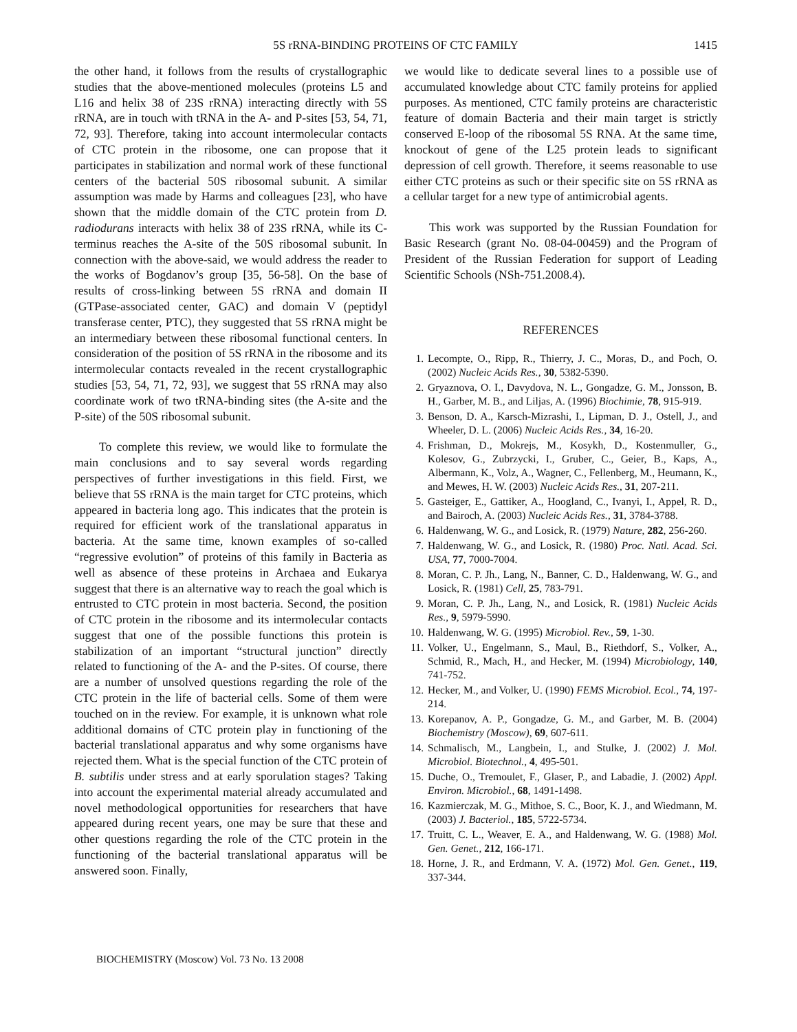5S rRNA-BINDING PROTEINS OF CTC FAMILY
1415
the other hand, it follows from the results of crystallographic studies that the above-mentioned molecules (proteins L5 and L16 and helix 38 of 23S rRNA) interacting directly with 5S rRNA, are in touch with tRNA in the A- and P-sites [53, 54, 71, 72, 93]. Therefore, taking into account intermolecular contacts of CTC protein in the ribosome, one can propose that it participates in stabilization and normal work of these functional centers of the bacterial 50S ribosomal subunit. A similar assumption was made by Harms and colleagues [23], who have shown that the middle domain of the CTC protein from D. radiodurans interacts with helix 38 of 23S rRNA, while its C-terminus reaches the A-site of the 50S ribosomal subunit. In connection with the above-said, we would address the reader to the works of Bogdanov’s group [35, 56-58]. On the base of results of cross-linking between 5S rRNA and domain II (GTPase-associated center, GAC) and domain V (peptidyl transferase center, PTC), they suggested that 5S rRNA might be an intermediary between these ribosomal functional centers. In consideration of the position of 5S rRNA in the ribosome and its intermolecular contacts revealed in the recent crystallographic studies [53, 54, 71, 72, 93], we suggest that 5S rRNA may also coordinate work of two tRNA-binding sites (the A-site and the P-site) of the 50S ribosomal subunit.
To complete this review, we would like to formulate the main conclusions and to say several words regarding perspectives of further investigations in this field. First, we believe that 5S rRNA is the main target for CTC proteins, which appeared in bacteria long ago. This indicates that the protein is required for efficient work of the translational apparatus in bacteria. At the same time, known examples of so-called “regressive evolution” of proteins of this family in Bacteria as well as absence of these proteins in Archaea and Eukarya suggest that there is an alternative way to reach the goal which is entrusted to CTC protein in most bacteria. Second, the position of CTC protein in the ribosome and its intermolecular contacts suggest that one of the possible functions this protein is stabilization of an important “structural junction” directly related to functioning of the A- and the P-sites. Of course, there are a number of unsolved questions regarding the role of the CTC protein in the life of bacterial cells. Some of them were touched on in the review. For example, it is unknown what role additional domains of CTC protein play in functioning of the bacterial translational apparatus and why some organisms have rejected them. What is the special function of the CTC protein of B. subtilis under stress and at early sporulation stages? Taking into account the experimental material already accumulated and novel methodological opportunities for researchers that have appeared during recent years, one may be sure that these and other questions regarding the role of the CTC protein in the functioning of the bacterial translational apparatus will be answered soon. Finally,
we would like to dedicate several lines to a possible use of accumulated knowledge about CTC family proteins for applied purposes. As mentioned, CTC family proteins are characteristic feature of domain Bacteria and their main target is strictly conserved E-loop of the ribosomal 5S RNA. At the same time, knockout of gene of the L25 protein leads to significant depression of cell growth. Therefore, it seems reasonable to use either CTC proteins as such or their specific site on 5S rRNA as a cellular target for a new type of antimicrobial agents.
This work was supported by the Russian Foundation for Basic Research (grant No. 08-04-00459) and the Program of President of the Russian Federation for support of Leading Scientific Schools (NSh-751.2008.4).
REFERENCES
1. Lecompte, O., Ripp, R., Thierry, J. C., Moras, D., and Poch, O. (2002) Nucleic Acids Res., 30, 5382-5390.
2. Gryaznova, O. I., Davydova, N. L., Gongadze, G. M., Jonsson, B. H., Garber, M. B., and Liljas, A. (1996) Biochimie, 78, 915-919.
3. Benson, D. A., Karsch-Mizrashi, I., Lipman, D. J., Ostell, J., and Wheeler, D. L. (2006) Nucleic Acids Res., 34, 16-20.
4. Frishman, D., Mokrejs, M., Kosykh, D., Kostenmuller, G., Kolesov, G., Zubrzycki, I., Gruber, C., Geier, B., Kaps, A., Albermann, K., Volz, A., Wagner, C., Fellenberg, M., Heumann, K., and Mewes, H. W. (2003) Nucleic Acids Res., 31, 207-211.
5. Gasteiger, E., Gattiker, A., Hoogland, C., Ivanyi, I., Appel, R. D., and Bairoch, A. (2003) Nucleic Acids Res., 31, 3784-3788.
6. Haldenwang, W. G., and Losick, R. (1979) Nature, 282, 256-260.
7. Haldenwang, W. G., and Losick, R. (1980) Proc. Natl. Acad. Sci. USA, 77, 7000-7004.
8. Moran, C. P. Jh., Lang, N., Banner, C. D., Haldenwang, W. G., and Losick, R. (1981) Cell, 25, 783-791.
9. Moran, C. P. Jh., Lang, N., and Losick, R. (1981) Nucleic Acids Res., 9, 5979-5990.
10. Haldenwang, W. G. (1995) Microbiol. Rev., 59, 1-30.
11. Volker, U., Engelmann, S., Maul, B., Riethdorf, S., Volker, A., Schmid, R., Mach, H., and Hecker, M. (1994) Microbiology, 140, 741-752.
12. Hecker, M., and Volker, U. (1990) FEMS Microbiol. Ecol., 74, 197-214.
13. Korepanov, A. P., Gongadze, G. M., and Garber, M. B. (2004) Biochemistry (Moscow), 69, 607-611.
14. Schmalisch, M., Langbein, I., and Stulke, J. (2002) J. Mol. Microbiol. Biotechnol., 4, 495-501.
15. Duche, O., Tremoulet, F., Glaser, P., and Labadie, J. (2002) Appl. Environ. Microbiol., 68, 1491-1498.
16. Kazmierczak, M. G., Mithoe, S. C., Boor, K. J., and Wiedmann, M. (2003) J. Bacteriol., 185, 5722-5734.
17. Truitt, C. L., Weaver, E. A., and Haldenwang, W. G. (1988) Mol. Gen. Genet., 212, 166-171.
18. Horne, J. R., and Erdmann, V. A. (1972) Mol. Gen. Genet., 119, 337-344.
BIOCHEMISTRY (Moscow) Vol. 73 No. 13 2008